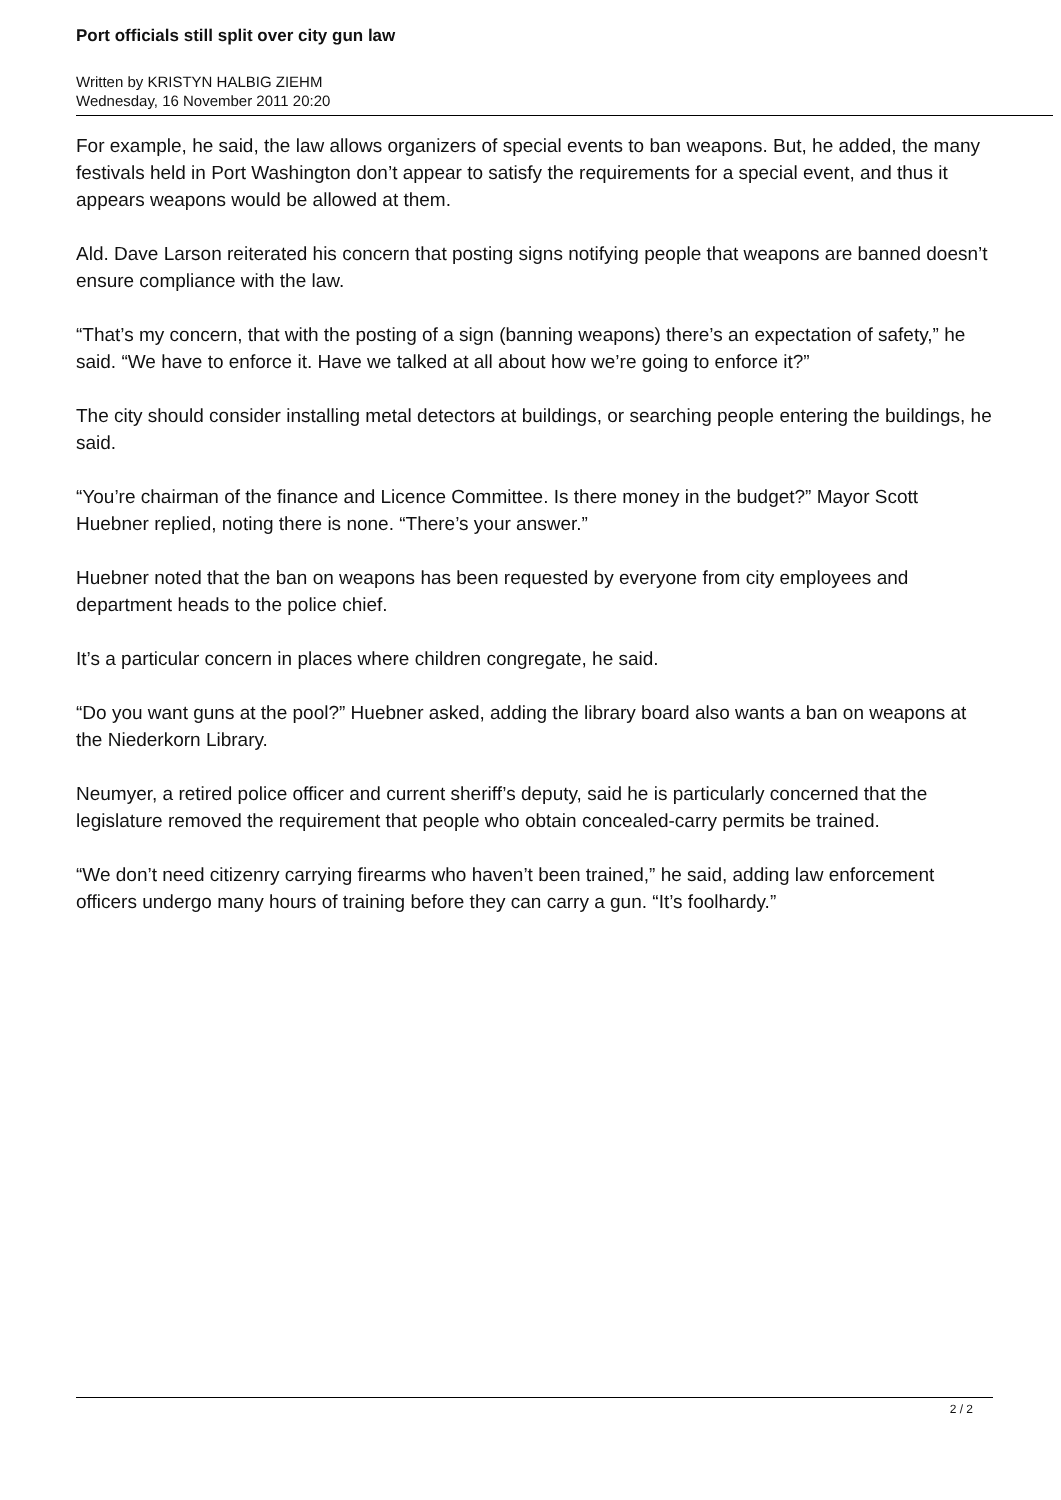Port officials still split over city gun law
Written by KRISTYN HALBIG ZIEHM
Wednesday, 16 November 2011 20:20
For example, he said, the law allows organizers of special events to ban weapons. But, he added, the many festivals held in Port Washington don’t appear to satisfy the requirements for a special event, and thus it appears weapons would be allowed at them.
Ald. Dave Larson reiterated his concern that posting signs notifying people that weapons are banned doesn’t ensure compliance with the law.
“That’s my concern, that with the posting of a sign (banning weapons) there’s an expectation of safety,” he said. “We have to enforce it. Have we talked at all about how we’re going to enforce it?”
The city should consider installing metal detectors at buildings, or searching people entering the buildings, he said.
“You’re chairman of the finance and Licence Committee. Is there money in the budget?” Mayor Scott Huebner replied, noting there is none. “There’s your answer.”
Huebner noted that the ban on weapons has been requested by everyone from city employees and department heads to the police chief.
It’s a particular concern in places where children congregate, he said.
“Do you want guns at the pool?” Huebner asked, adding the library board also wants a ban on weapons at the Niederkorn Library.
Neumyer, a retired police officer and current sheriff’s deputy, said he is particularly concerned that the legislature removed the requirement that people who obtain concealed-carry permits be trained.
“We don’t need citizenry carrying firearms who haven’t been trained,” he said, adding law enforcement officers undergo many hours of training before they can carry a gun. “It’s foolhardy.”
2 / 2